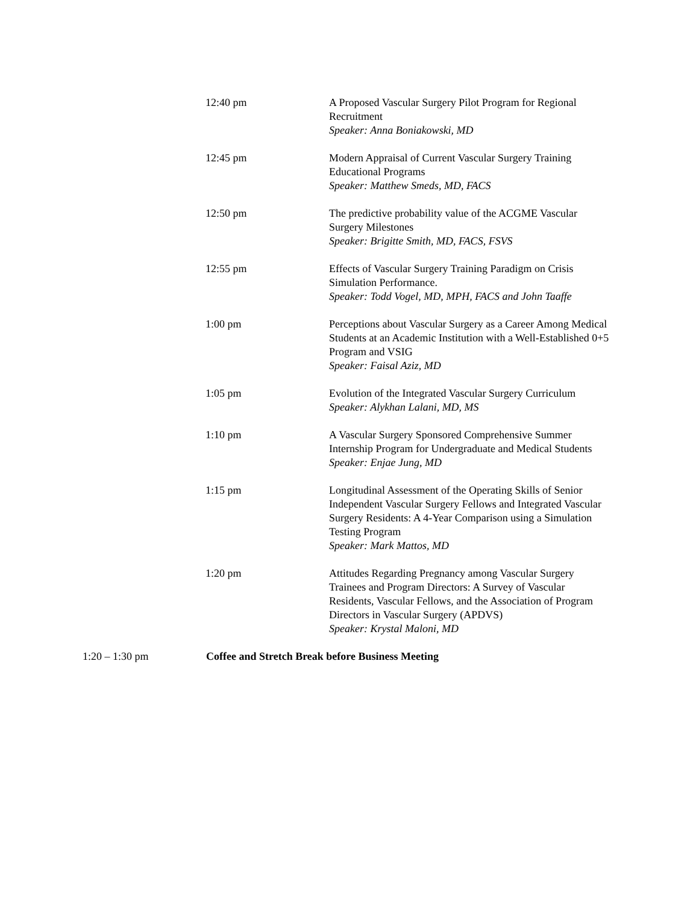12:40 pm A Proposed Vascular Surgery Pilot Program for Regional Recruitment
Speaker: Anna Boniakowski, MD
12:45 pm Modern Appraisal of Current Vascular Surgery Training Educational Programs
Speaker: Matthew Smeds, MD, FACS
12:50 pm The predictive probability value of the ACGME Vascular Surgery Milestones
Speaker: Brigitte Smith, MD, FACS, FSVS
12:55 pm Effects of Vascular Surgery Training Paradigm on Crisis Simulation Performance.
Speaker: Todd Vogel, MD, MPH, FACS and John Taaffe
1:00 pm Perceptions about Vascular Surgery as a Career Among Medical Students at an Academic Institution with a Well-Established 0+5 Program and VSIG
Speaker: Faisal Aziz, MD
1:05 pm Evolution of the Integrated Vascular Surgery Curriculum
Speaker: Alykhan Lalani, MD, MS
1:10 pm A Vascular Surgery Sponsored Comprehensive Summer Internship Program for Undergraduate and Medical Students
Speaker: Enjae Jung, MD
1:15 pm Longitudinal Assessment of the Operating Skills of Senior Independent Vascular Surgery Fellows and Integrated Vascular Surgery Residents: A 4-Year Comparison using a Simulation Testing Program
Speaker: Mark Mattos, MD
1:20 pm Attitudes Regarding Pregnancy among Vascular Surgery Trainees and Program Directors: A Survey of Vascular Residents, Vascular Fellows, and the Association of Program Directors in Vascular Surgery (APDVS)
Speaker: Krystal Maloni, MD
1:20 – 1:30 pm Coffee and Stretch Break before Business Meeting